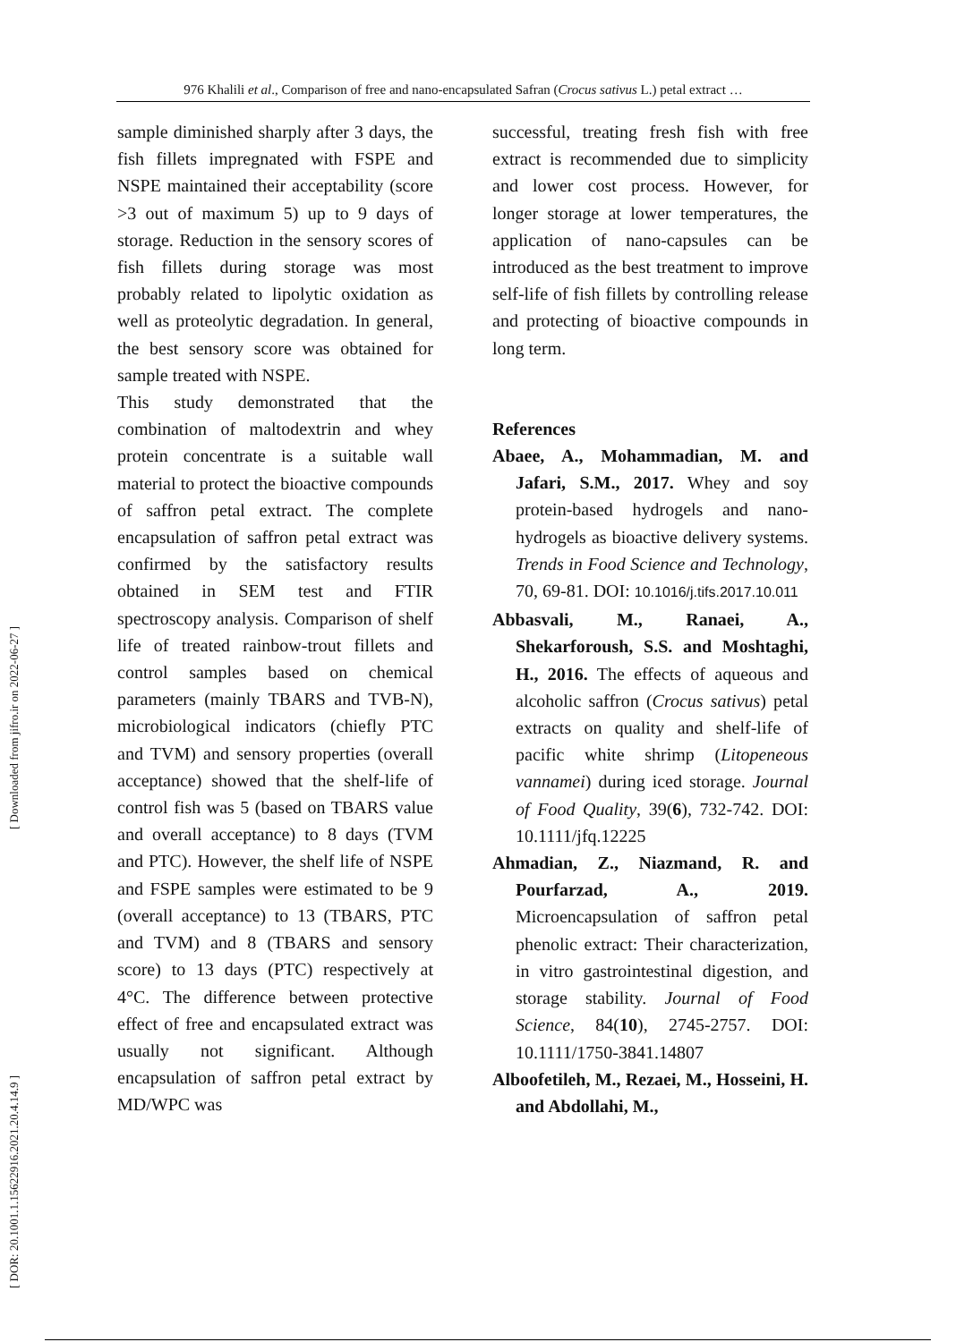976 Khalili et al., Comparison of free and nano-encapsulated Safran (Crocus sativus L.) petal extract …
[ DOR: 20.1001.1.15622916.2021.20.4.14.9 ] [ Downloaded from jifro.ir on 2022-06-27 ]
sample diminished sharply after 3 days, the fish fillets impregnated with FSPE and NSPE maintained their acceptability (score >3 out of maximum 5) up to 9 days of storage. Reduction in the sensory scores of fish fillets during storage was most probably related to lipolytic oxidation as well as proteolytic degradation. In general, the best sensory score was obtained for sample treated with NSPE.
This study demonstrated that the combination of maltodextrin and whey protein concentrate is a suitable wall material to protect the bioactive compounds of saffron petal extract. The complete encapsulation of saffron petal extract was confirmed by the satisfactory results obtained in SEM test and FTIR spectroscopy analysis. Comparison of shelf life of treated rainbow-trout fillets and control samples based on chemical parameters (mainly TBARS and TVB-N), microbiological indicators (chiefly PTC and TVM) and sensory properties (overall acceptance) showed that the shelf-life of control fish was 5 (based on TBARS value and overall acceptance) to 8 days (TVM and PTC). However, the shelf life of NSPE and FSPE samples were estimated to be 9 (overall acceptance) to 13 (TBARS, PTC and TVM) and 8 (TBARS and sensory score) to 13 days (PTC) respectively at 4°C. The difference between protective effect of free and encapsulated extract was usually not significant. Although encapsulation of saffron petal extract by MD/WPC was
successful, treating fresh fish with free extract is recommended due to simplicity and lower cost process. However, for longer storage at lower temperatures, the application of nano-capsules can be introduced as the best treatment to improve self-life of fish fillets by controlling release and protecting of bioactive compounds in long term.
References
Abaee, A., Mohammadian, M. and Jafari, S.M., 2017. Whey and soy protein-based hydrogels and nano-hydrogels as bioactive delivery systems. Trends in Food Science and Technology, 70, 69-81. DOI: 10.1016/j.tifs.2017.10.011
Abbasvali, M., Ranaei, A., Shekarforoush, S.S. and Moshtaghi, H., 2016. The effects of aqueous and alcoholic saffron (Crocus sativus) petal extracts on quality and shelf-life of pacific white shrimp (Litopeneous vannamei) during iced storage. Journal of Food Quality, 39(6), 732-742. DOI: 10.1111/jfq.12225
Ahmadian, Z., Niazmand, R. and Pourfarzad, A., 2019. Microencapsulation of saffron petal phenolic extract: Their characterization, in vitro gastrointestinal digestion, and storage stability. Journal of Food Science, 84(10), 2745-2757. DOI: 10.1111/1750-3841.14807
Alboofetileh, M., Rezaei, M., Hosseini, H. and Abdollahi, M.,